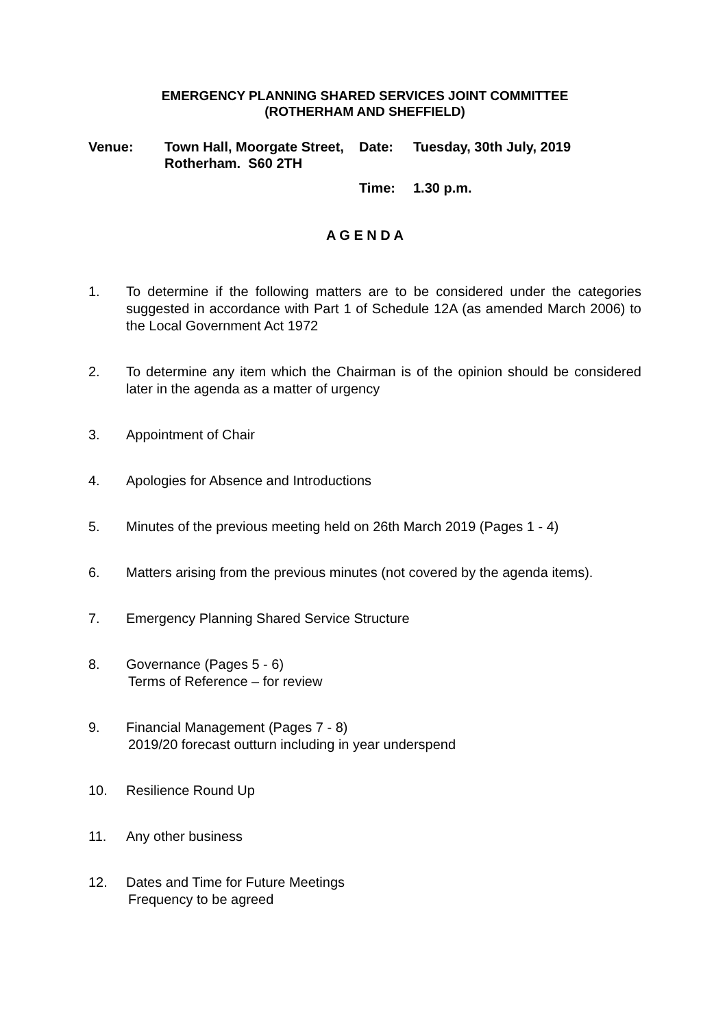EMERGENCY PLANNING SHARED SERVICES JOINT COMMITTEE
(ROTHERHAM AND SHEFFIELD)
Venue:
Town Hall, Moorgate Street, Rotherham. S60 2TH
Date:
Tuesday, 30th July, 2019
Time:
1.30 p.m.
A G E N D A
1. To determine if the following matters are to be considered under the categories suggested in accordance with Part 1 of Schedule 12A (as amended March 2006) to the Local Government Act 1972
2. To determine any item which the Chairman is of the opinion should be considered later in the agenda as a matter of urgency
3. Appointment of Chair
4. Apologies for Absence and Introductions
5. Minutes of the previous meeting held on 26th March 2019 (Pages 1 - 4)
6. Matters arising from the previous minutes (not covered by the agenda items).
7. Emergency Planning Shared Service Structure
8. Governance (Pages 5 - 6)
Terms of Reference – for review
9. Financial Management (Pages 7 - 8)
2019/20 forecast outturn including in year underspend
10. Resilience Round Up
11. Any other business
12. Dates and Time for Future Meetings
Frequency to be agreed